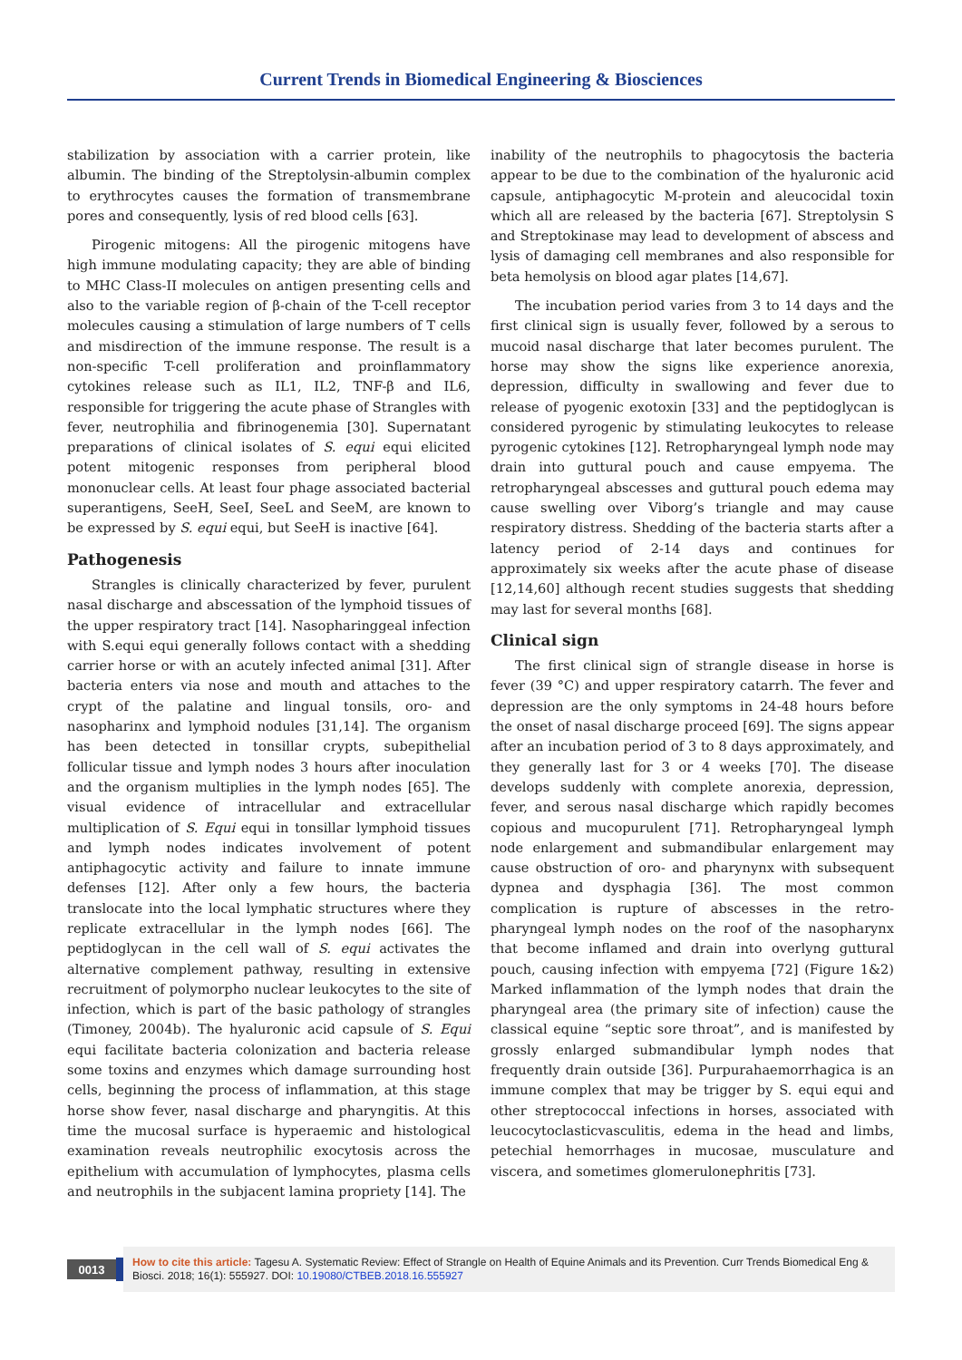Current Trends in Biomedical Engineering & Biosciences
stabilization by association with a carrier protein, like albumin. The binding of the Streptolysin-albumin complex to erythrocytes causes the formation of transmembrane pores and consequently, lysis of red blood cells [63].
Pirogenic mitogens: All the pirogenic mitogens have high immune modulating capacity; they are able of binding to MHC Class-II molecules on antigen presenting cells and also to the variable region of β-chain of the T-cell receptor molecules causing a stimulation of large numbers of T cells and misdirection of the immune response. The result is a non-specific T-cell proliferation and proinflammatory cytokines release such as IL1, IL2, TNF-β and IL6, responsible for triggering the acute phase of Strangles with fever, neutrophilia and fibrinogenemia [30]. Supernatant preparations of clinical isolates of S. equi equi elicited potent mitogenic responses from peripheral blood mononuclear cells. At least four phage associated bacterial superantigens, SeeH, SeeI, SeeL and SeeM, are known to be expressed by S. equi equi, but SeeH is inactive [64].
Pathogenesis
Strangles is clinically characterized by fever, purulent nasal discharge and abscessation of the lymphoid tissues of the upper respiratory tract [14]. Nasopharinggeal infection with S.equi equi generally follows contact with a shedding carrier horse or with an acutely infected animal [31]. After bacteria enters via nose and mouth and attaches to the crypt of the palatine and lingual tonsils, oro- and nasopharinx and lymphoid nodules [31,14]. The organism has been detected in tonsillar crypts, subepithelial follicular tissue and lymph nodes 3 hours after inoculation and the organism multiplies in the lymph nodes [65]. The visual evidence of intracellular and extracellular multiplication of S. Equi equi in tonsillar lymphoid tissues and lymph nodes indicates involvement of potent antiphagocytic activity and failure to innate immune defenses [12]. After only a few hours, the bacteria translocate into the local lymphatic structures where they replicate extracellular in the lymph nodes [66]. The peptidoglycan in the cell wall of S. equi activates the alternative complement pathway, resulting in extensive recruitment of polymorpho nuclear leukocytes to the site of infection, which is part of the basic pathology of strangles (Timoney, 2004b). The hyaluronic acid capsule of S. Equi equi facilitate bacteria colonization and bacteria release some toxins and enzymes which damage surrounding host cells, beginning the process of inflammation, at this stage horse show fever, nasal discharge and pharyngitis. At this time the mucosal surface is hyperaemic and histological examination reveals neutrophilic exocytosis across the epithelium with accumulation of lymphocytes, plasma cells and neutrophils in the subjacent lamina propriety [14]. The
inability of the neutrophils to phagocytosis the bacteria appear to be due to the combination of the hyaluronic acid capsule, antiphagocytic M-protein and aleucocidal toxin which all are released by the bacteria [67]. Streptolysin S and Streptokinase may lead to development of abscess and lysis of damaging cell membranes and also responsible for beta hemolysis on blood agar plates [14,67].
The incubation period varies from 3 to 14 days and the first clinical sign is usually fever, followed by a serous to mucoid nasal discharge that later becomes purulent. The horse may show the signs like experience anorexia, depression, difficulty in swallowing and fever due to release of pyogenic exotoxin [33] and the peptidoglycan is considered pyrogenic by stimulating leukocytes to release pyrogenic cytokines [12]. Retropharyngeal lymph node may drain into guttural pouch and cause empyema. The retropharyngeal abscesses and guttural pouch edema may cause swelling over Viborg’s triangle and may cause respiratory distress. Shedding of the bacteria starts after a latency period of 2-14 days and continues for approximately six weeks after the acute phase of disease [12,14,60] although recent studies suggests that shedding may last for several months [68].
Clinical sign
The first clinical sign of strangle disease in horse is fever (39 °C) and upper respiratory catarrh. The fever and depression are the only symptoms in 24-48 hours before the onset of nasal discharge proceed [69]. The signs appear after an incubation period of 3 to 8 days approximately, and they generally last for 3 or 4 weeks [70]. The disease develops suddenly with complete anorexia, depression, fever, and serous nasal discharge which rapidly becomes copious and mucopurulent [71]. Retropharyngeal lymph node enlargement and submandibular enlargement may cause obstruction of oro- and pharynynx with subsequent dypnea and dysphagia [36]. The most common complication is rupture of abscesses in the retro-pharyngeal lymph nodes on the roof of the nasopharynx that become inflamed and drain into overlyng guttural pouch, causing infection with empyema [72] (Figure 1&2) Marked inflammation of the lymph nodes that drain the pharyngeal area (the primary site of infection) cause the classical equine “septic sore throat”, and is manifested by grossly enlarged submandibular lymph nodes that frequently drain outside [36]. Purpurahaemorrhagica is an immune complex that may be trigger by S. equi equi and other streptococcal infections in horses, associated with leucocytoclasticvasculitis, edema in the head and limbs, petechial hemorrhages in mucosae, musculature and viscera, and sometimes glomerulonephritis [73].
0013
How to cite this article: Tagesu A. Systematic Review: Effect of Strangle on Health of Equine Animals and its Prevention. Curr Trends Biomedical Eng & Biosci. 2018; 16(1): 555927. DOI: 10.19080/CTBEB.2018.16.555927